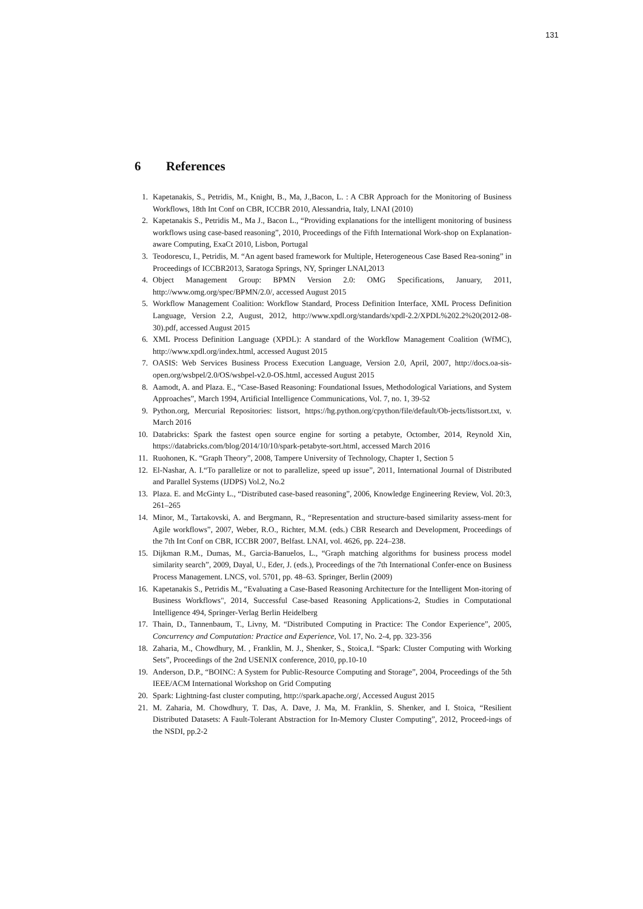131
6 References
1. Kapetanakis, S., Petridis, M., Knight, B., Ma, J.,Bacon, L. : A CBR Approach for the Monitoring of Business Workflows, 18th Int Conf on CBR, ICCBR 2010, Alessandria, Italy, LNAI (2010)
2. Kapetanakis S., Petridis M., Ma J., Bacon L., “Providing explanations for the intelligent monitoring of business workflows using case-based reasoning”, 2010, Proceedings of the Fifth International Work-shop on Explanation-aware Computing, ExaCt 2010, Lisbon, Portugal
3. Teodorescu, I., Petridis, M. “An agent based framework for Multiple, Heterogeneous Case Based Rea-soning” in Proceedings of ICCBR2013, Saratoga Springs, NY, Springer LNAI,2013
4. Object Management Group: BPMN Version 2.0: OMG Specifications, January, 2011, http://www.omg.org/spec/BPMN/2.0/, accessed August 2015
5. Workflow Management Coalition: Workflow Standard, Process Definition Interface, XML Process Definition Language, Version 2.2, August, 2012, http://www.xpdl.org/standards/xpdl-2.2/XPDL%202.2%20(2012-08-30).pdf, accessed August 2015
6. XML Process Definition Language (XPDL): A standard of the Workflow Management Coalition (WfMC), http://www.xpdl.org/index.html, accessed August 2015
7. OASIS: Web Services Business Process Execution Language, Version 2.0, April, 2007, http://docs.oa-sis-open.org/wsbpel/2.0/OS/wsbpel-v2.0-OS.html, accessed August 2015
8. Aamodt, A. and Plaza. E., “Case-Based Reasoning: Foundational Issues, Methodological Variations, and System Approaches”, March 1994, Artificial Intelligence Communications, Vol. 7, no. 1, 39-52
9. Python.org, Mercurial Repositories: listsort, https://hg.python.org/cpython/file/default/Ob-jects/listsort.txt, v. March 2016
10. Databricks: Spark the fastest open source engine for sorting a petabyte, Octomber, 2014, Reynold Xin, https://databricks.com/blog/2014/10/10/spark-petabyte-sort.html, accessed March 2016
11. Ruohonen, K. “Graph Theory”, 2008, Tampere University of Technology, Chapter 1, Section 5
12. El-Nashar, A. I.“To parallelize or not to parallelize, speed up issue”, 2011, International Journal of Distributed and Parallel Systems (IJDPS) Vol.2, No.2
13. Plaza. E. and McGinty L., “Distributed case-based reasoning”, 2006, Knowledge Engineering Review, Vol. 20:3, 261–265
14. Minor, M., Tartakovski, A. and Bergmann, R., “Representation and structure-based similarity assess-ment for Agile workflows”, 2007, Weber, R.O., Richter, M.M. (eds.) CBR Research and Development, Proceedings of the 7th Int Conf on CBR, ICCBR 2007, Belfast. LNAI, vol. 4626, pp. 224–238.
15. Dijkman R.M., Dumas, M., Garcia-Banuelos, L., “Graph matching algorithms for business process model similarity search”, 2009, Dayal, U., Eder, J. (eds.), Proceedings of the 7th International Confer-ence on Business Process Management. LNCS, vol. 5701, pp. 48–63. Springer, Berlin (2009)
16. Kapetanakis S., Petridis M., “Evaluating a Case-Based Reasoning Architecture for the Intelligent Mon-itoring of Business Workflows", 2014, Successful Case-based Reasoning Applications-2, Studies in Computational Intelligence 494, Springer-Verlag Berlin Heidelberg
17. Thain, D., Tannenbaum, T., Livny, M. “Distributed Computing in Practice: The Condor Experience”, 2005, Concurrency and Computation: Practice and Experience, Vol. 17, No. 2-4, pp. 323-356
18. Zaharia, M., Chowdhury, M. , Franklin, M. J., Shenker, S., Stoica,I. “Spark: Cluster Computing with Working Sets”, Proceedings of the 2nd USENIX conference, 2010, pp.10-10
19. Anderson, D.P., “BOINC: A System for Public-Resource Computing and Storage”, 2004, Proceedings of the 5th IEEE/ACM International Workshop on Grid Computing
20. Spark: Lightning-fast cluster computing, http://spark.apache.org/, Accessed August 2015
21. M. Zaharia, M. Chowdhury, T. Das, A. Dave, J. Ma, M. Franklin, S. Shenker, and I. Stoica, “Resilient Distributed Datasets: A Fault-Tolerant Abstraction for In-Memory Cluster Computing”, 2012, Proceed-ings of the NSDI, pp.2-2